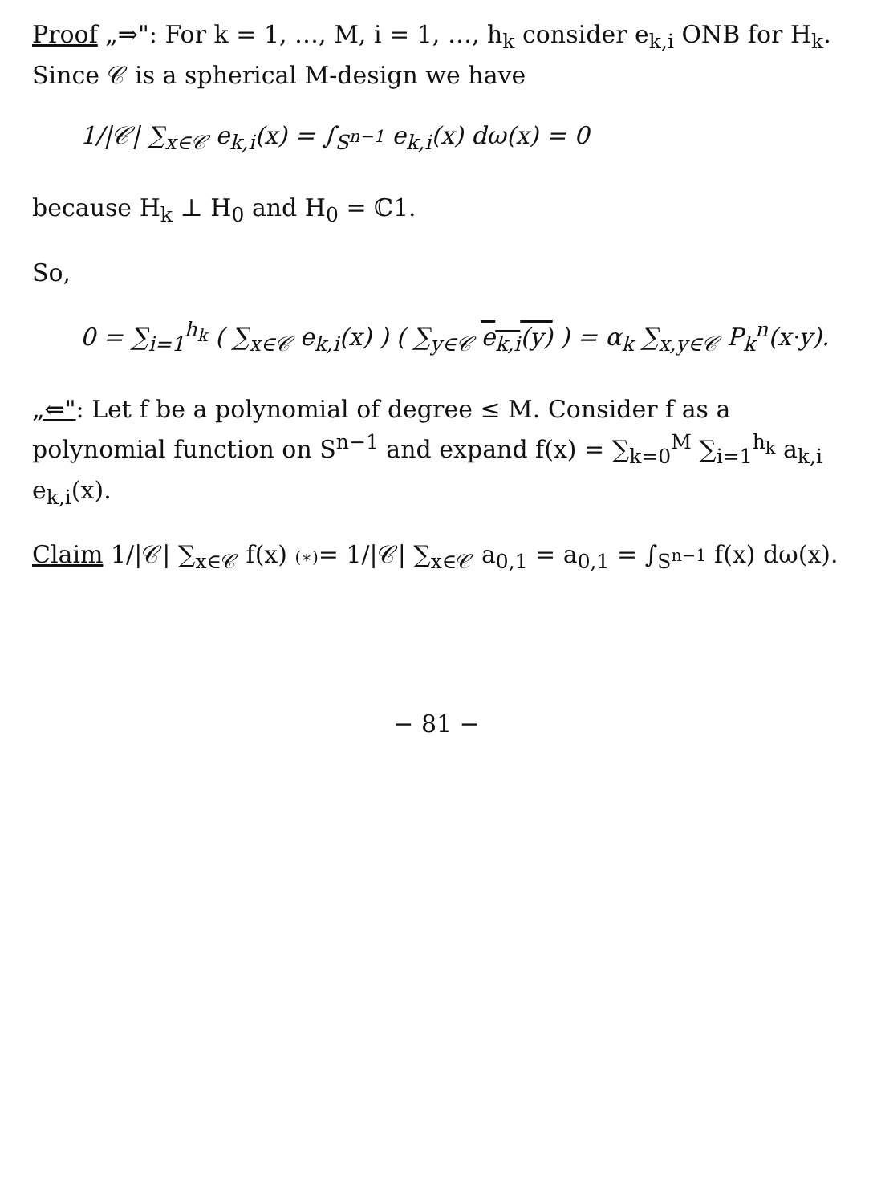Proof „⇒": For k = 1, …, M, i = 1, …, h<sub>k</sub> consider e<sub>k,i</sub> ONB for H<sub>k</sub>. Since 𝒞 is a spherical M-design we have
1/|𝒞| ∑<sub>x∈𝒞</sub> e<sub>k,i</sub>(x) = ∫<sub>S<sup>n−1</sup></sub> e<sub>k,i</sub>(x) dω(x) = 0
because H<sub>k</sub> ⊥ H<sub>0</sub> and H<sub>0</sub> = ℂ1.
So,
0 = ∑<sub>i=1</sub><sup>h<sub>k</sub></sup> ( ∑<sub>x∈𝒞</sub> e<sub>k,i</sub>(x) ) ( ∑<sub>y∈𝒞</sub> e<sub>k,i</sub>(y) ) = α<sub>k</sub> ∑<sub>x,y∈𝒞</sub> P<sub>k</sub><sup>n</sup>(x·y).
„⇐": Let f be a polynomial of degree ≤ M. Consider f as a polynomial function on S<sup>n−1</sup> and expand f(x) = ∑<sub>k=0</sub><sup>M</sup> ∑<sub>i=1</sub><sup>h<sub>k</sub></sup> a<sub>k,i</sub> e<sub>k,i</sub>(x).
Claim 1/|𝒞| ∑<sub>x∈𝒞</sub> f(x) (∗)= 1/|𝒞| ∑<sub>x∈𝒞</sub> a<sub>0,1</sub> = a<sub>0,1</sub> = ∫<sub>S<sup>n−1</sup></sub> f(x) dω(x).
− 81 −